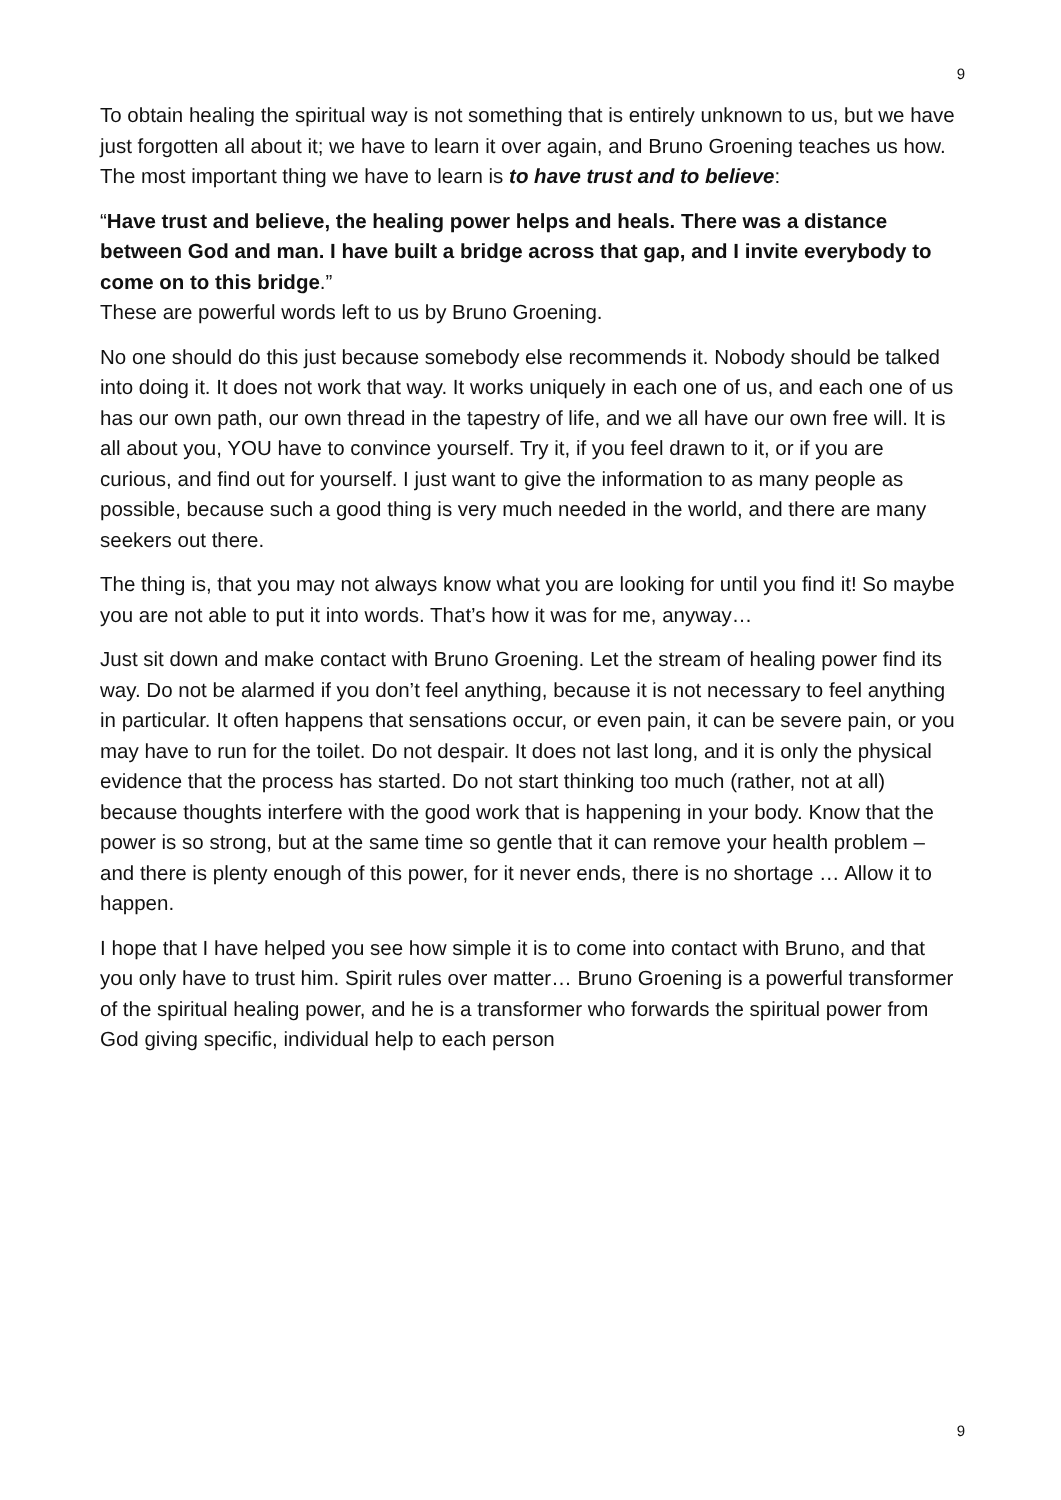9
To obtain healing the spiritual way is not something that is entirely unknown to us, but we have just forgotten all about it; we have to learn it over again, and Bruno Groening teaches us how. The most important thing we have to learn is to have trust and to believe:
“Have trust and believe, the healing power helps and heals. There was a distance between God and man. I have built a bridge across that gap, and I invite everybody to come on to this bridge.”
These are powerful words left to us by Bruno Groening.
No one should do this just because somebody else recommends it. Nobody should be talked into doing it. It does not work that way. It works uniquely in each one of us, and each one of us has our own path, our own thread in the tapestry of life, and we all have our own free will. It is all about you, YOU have to convince yourself. Try it, if you feel drawn to it, or if you are curious, and find out for yourself. I just want to give the information to as many people as possible, because such a good thing is very much needed in the world, and there are many seekers out there.
The thing is, that you may not always know what you are looking for until you find it! So maybe you are not able to put it into words. That’s how it was for me, anyway…
Just sit down and make contact with Bruno Groening. Let the stream of healing power find its way. Do not be alarmed if you don’t feel anything, because it is not necessary to feel anything in particular. It often happens that sensations occur, or even pain, it can be severe pain, or you may have to run for the toilet. Do not despair. It does not last long, and it is only the physical evidence that the process has started. Do not start thinking too much (rather, not at all) because thoughts interfere with the good work that is happening in your body. Know that the power is so strong, but at the same time so gentle that it can remove your health problem – and there is plenty enough of this power, for it never ends, there is no shortage … Allow it to happen.
I hope that I have helped you see how simple it is to come into contact with Bruno, and that you only have to trust him. Spirit rules over matter… Bruno Groening is a powerful transformer of the spiritual healing power, and he is a transformer who forwards the spiritual power from God giving specific, individual help to each person
9